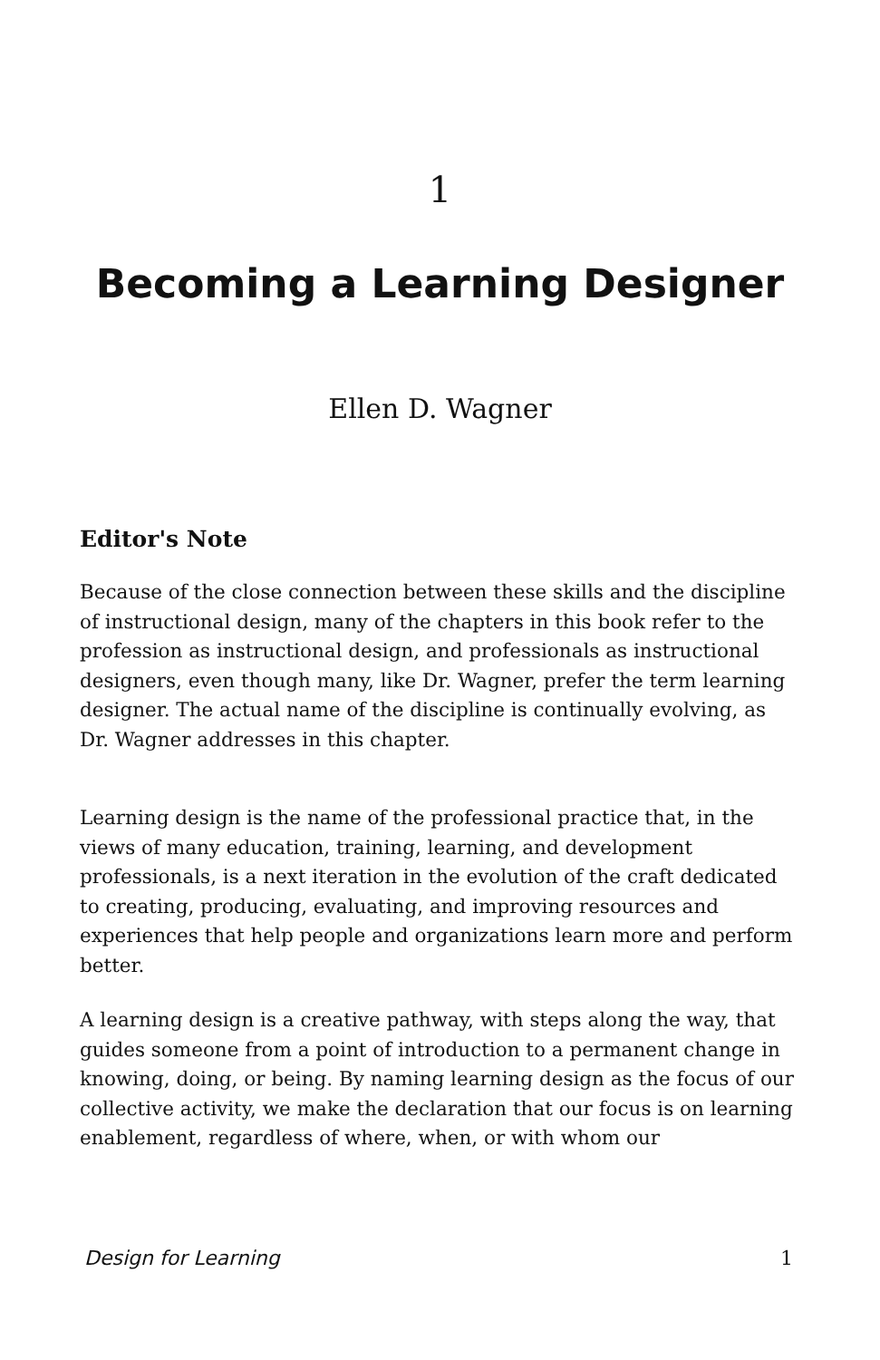1
Becoming a Learning Designer
Ellen D. Wagner
Editor's Note
Because of the close connection between these skills and the discipline of instructional design, many of the chapters in this book refer to the profession as instructional design, and professionals as instructional designers, even though many, like Dr. Wagner, prefer the term learning designer. The actual name of the discipline is continually evolving, as Dr. Wagner addresses in this chapter.
Learning design is the name of the professional practice that, in the views of many education, training, learning, and development professionals, is a next iteration in the evolution of the craft dedicated to creating, producing, evaluating, and improving resources and experiences that help people and organizations learn more and perform better.
A learning design is a creative pathway, with steps along the way, that guides someone from a point of introduction to a permanent change in knowing, doing, or being. By naming learning design as the focus of our collective activity, we make the declaration that our focus is on learning enablement, regardless of where, when, or with whom our
Design for Learning 1